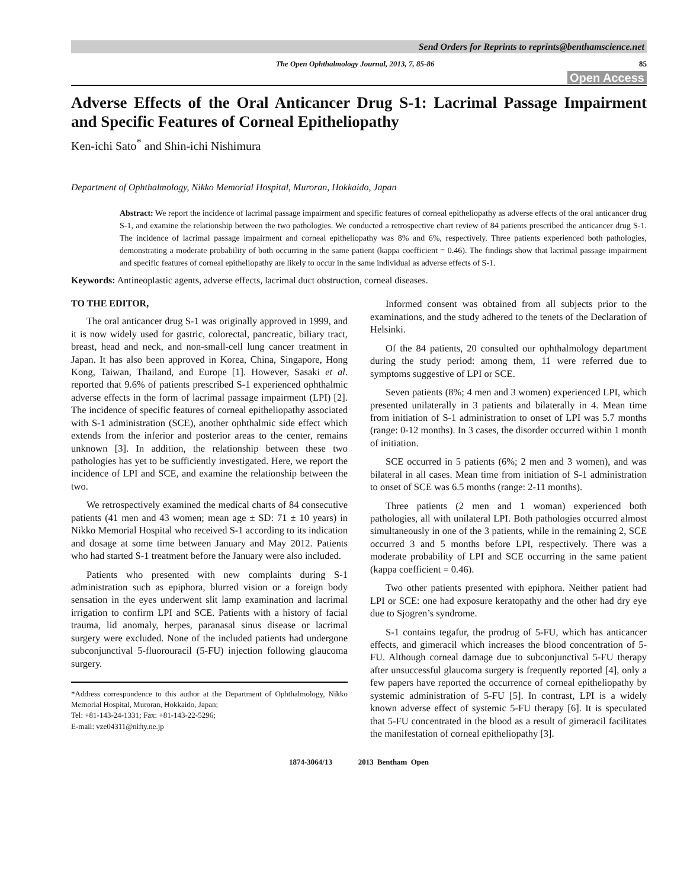Send Orders for Reprints to reprints@benthamscience.net
The Open Ophthalmology Journal, 2013, 7, 85-86 85
Open Access
Adverse Effects of the Oral Anticancer Drug S-1: Lacrimal Passage Impairment and Specific Features of Corneal Epitheliopathy
Ken-ichi Sato<sup>*</sup> and Shin-ichi Nishimura
Department of Ophthalmology, Nikko Memorial Hospital, Muroran, Hokkaido, Japan
Abstract: We report the incidence of lacrimal passage impairment and specific features of corneal epitheliopathy as adverse effects of the oral anticancer drug S-1, and examine the relationship between the two pathologies. We conducted a retrospective chart review of 84 patients prescribed the anticancer drug S-1. The incidence of lacrimal passage impairment and corneal epitheliopathy was 8% and 6%, respectively. Three patients experienced both pathologies, demonstrating a moderate probability of both occurring in the same patient (kappa coefficient = 0.46). The findings show that lacrimal passage impairment and specific features of corneal epitheliopathy are likely to occur in the same individual as adverse effects of S-1.
Keywords: Antineoplastic agents, adverse effects, lacrimal duct obstruction, corneal diseases.
TO THE EDITOR,
The oral anticancer drug S-1 was originally approved in 1999, and it is now widely used for gastric, colorectal, pancreatic, biliary tract, breast, head and neck, and non-small-cell lung cancer treatment in Japan. It has also been approved in Korea, China, Singapore, Hong Kong, Taiwan, Thailand, and Europe [1]. However, Sasaki et al. reported that 9.6% of patients prescribed S-1 experienced ophthalmic adverse effects in the form of lacrimal passage impairment (LPI) [2]. The incidence of specific features of corneal epitheliopathy associated with S-1 administration (SCE), another ophthalmic side effect which extends from the inferior and posterior areas to the center, remains unknown [3]. In addition, the relationship between these two pathologies has yet to be sufficiently investigated. Here, we report the incidence of LPI and SCE, and examine the relationship between the two.
We retrospectively examined the medical charts of 84 consecutive patients (41 men and 43 women; mean age ± SD: 71 ± 10 years) in Nikko Memorial Hospital who received S-1 according to its indication and dosage at some time between January and May 2012. Patients who had started S-1 treatment before the January were also included.
Patients who presented with new complaints during S-1 administration such as epiphora, blurred vision or a foreign body sensation in the eyes underwent slit lamp examination and lacrimal irrigation to confirm LPI and SCE. Patients with a history of facial trauma, lid anomaly, herpes, paranasal sinus disease or lacrimal surgery were excluded. None of the included patients had undergone subconjunctival 5-fluorouracil (5-FU) injection following glaucoma surgery.
*Address correspondence to this author at the Department of Ophthalmology, Nikko Memorial Hospital, Muroran, Hokkaido, Japan;
Tel: +81-143-24-1331; Fax: +81-143-22-5296;
E-mail: vze04311@nifty.ne.jp
Informed consent was obtained from all subjects prior to the examinations, and the study adhered to the tenets of the Declaration of Helsinki.
Of the 84 patients, 20 consulted our ophthalmology department during the study period: among them, 11 were referred due to symptoms suggestive of LPI or SCE.
Seven patients (8%; 4 men and 3 women) experienced LPI, which presented unilaterally in 3 patients and bilaterally in 4. Mean time from initiation of S-1 administration to onset of LPI was 5.7 months (range: 0-12 months). In 3 cases, the disorder occurred within 1 month of initiation.
SCE occurred in 5 patients (6%; 2 men and 3 women), and was bilateral in all cases. Mean time from initiation of S-1 administration to onset of SCE was 6.5 months (range: 2-11 months).
Three patients (2 men and 1 woman) experienced both pathologies, all with unilateral LPI. Both pathologies occurred almost simultaneously in one of the 3 patients, while in the remaining 2, SCE occurred 3 and 5 months before LPI, respectively. There was a moderate probability of LPI and SCE occurring in the same patient (kappa coefficient = 0.46).
Two other patients presented with epiphora. Neither patient had LPI or SCE: one had exposure keratopathy and the other had dry eye due to Sjogren’s syndrome.
S-1 contains tegafur, the prodrug of 5-FU, which has anticancer effects, and gimeracil which increases the blood concentration of 5-FU. Although corneal damage due to subconjunctival 5-FU therapy after unsuccessful glaucoma surgery is frequently reported [4], only a few papers have reported the occurrence of corneal epitheliopathy by systemic administration of 5-FU [5]. In contrast, LPI is a widely known adverse effect of systemic 5-FU therapy [6]. It is speculated that 5-FU concentrated in the blood as a result of gimeracil facilitates the manifestation of corneal epitheliopathy [3].
1874-3064/13 2013 Bentham Open